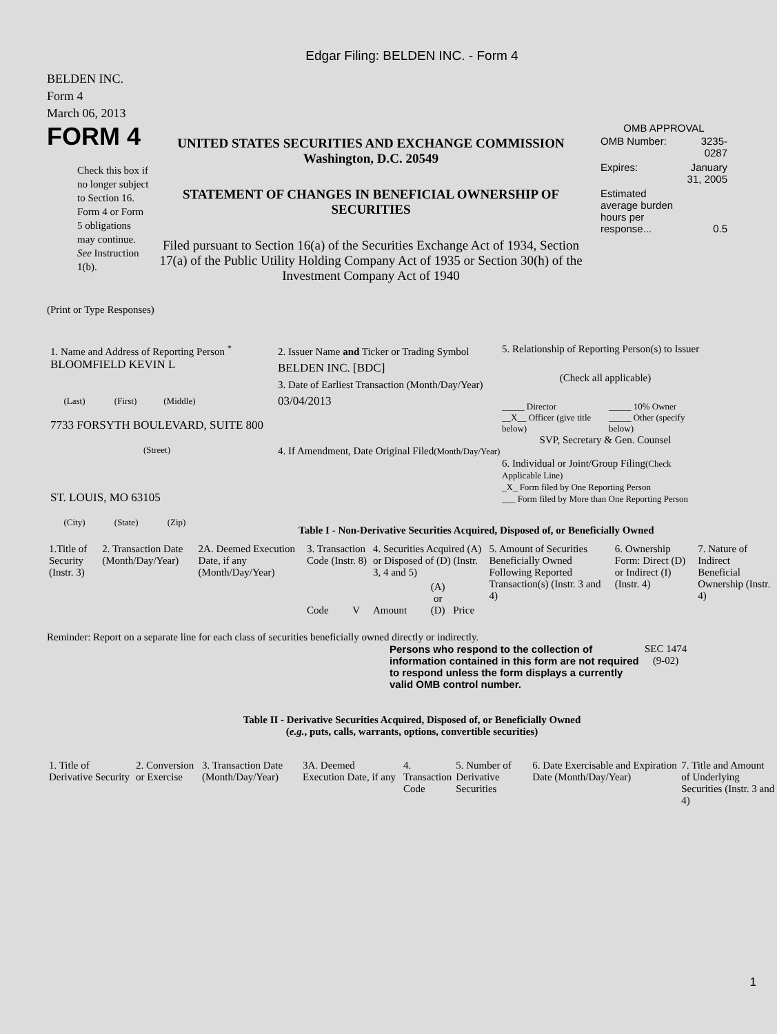Edgar Filing: BELDEN INC. - Form 4
BELDEN INC.
Form 4
March 06, 2013
FORM 4
Check this box if no longer subject to Section 16. Form 4 or Form 5 obligations may continue. See Instruction 1(b).
UNITED STATES SECURITIES AND EXCHANGE COMMISSION
Washington, D.C. 20549
STATEMENT OF CHANGES IN BENEFICIAL OWNERSHIP OF SECURITIES
Filed pursuant to Section 16(a) of the Securities Exchange Act of 1934, Section 17(a) of the Public Utility Holding Company Act of 1935 or Section 30(h) of the Investment Company Act of 1940
OMB APPROVAL
| OMB Number: | 3235-0287 |
| Expires: | January 31, 2005 |
| Estimated average burden hours per response... | 0.5 |
(Print or Type Responses)
1. Name and Address of Reporting Person <sup>*</sup>
BLOOMFIELD KEVIN L
(Last) (First) (Middle)
7733 FORSYTH BOULEVARD, SUITE 800
(Street)
ST. LOUIS, MO 63105
(City) (State) (Zip)
2. Issuer Name and Ticker or Trading Symbol
BELDEN INC. [BDC]
3. Date of Earliest Transaction (Month/Day/Year)
03/04/2013
4. If Amendment, Date Original Filed(Month/Day/Year)
5. Relationship of Reporting Person(s) to Issuer
(Check all applicable)
_____ Director
__X__ Officer (give title below)
_____ 10% Owner
_____ Other (specify below)
SVP, Secretary & Gen. Counsel
6. Individual or Joint/Group Filing(Check Applicable Line)
_X_ Form filed by One Reporting Person
___ Form filed by More than One Reporting Person
Table I - Non-Derivative Securities Acquired, Disposed of, or Beneficially Owned
| 1.Title of Security (Instr. 3) | 2. Transaction Date (Month/Day/Year) | 2A. Deemed Execution Date, if any (Month/Day/Year) | 3. Transaction Code (Instr. 8) | | 4. Securities Acquired (A) or Disposed of (D) (Instr. 3, 4 and 5) | | | 5. Amount of Securities Beneficially Owned Following Reported Transaction(s) (Instr. 3 and 4) | 6. Ownership Form: Direct (D) or Indirect (I) (Instr. 4) | 7. Nature of Indirect Beneficial Ownership (Instr. 4) |
| --- | --- | --- | --- | --- | --- | --- | --- | --- | --- | --- |
| | | | Code | V | Amount | (A) or (D) | Price | | | |
Reminder: Report on a separate line for each class of securities beneficially owned directly or indirectly.
Persons who respond to the collection of information contained in this form are not required to respond unless the form displays a currently valid OMB control number.
SEC 1474
(9-02)
Table II - Derivative Securities Acquired, Disposed of, or Beneficially Owned
(e.g., puts, calls, warrants, options, convertible securities)
| 1. Title of Derivative Security | 2. Conversion or Exercise | 3. Transaction Date (Month/Day/Year) | 3A. Deemed Execution Date, if any | 4. Transaction Code | 5. Number of Derivative Securities | 6. Date Exercisable and Expiration Date (Month/Day/Year) | 7. Title and Amount of Underlying Securities (Instr. 3 and 4) |
| --- | --- | --- | --- | --- | --- | --- | --- |
1